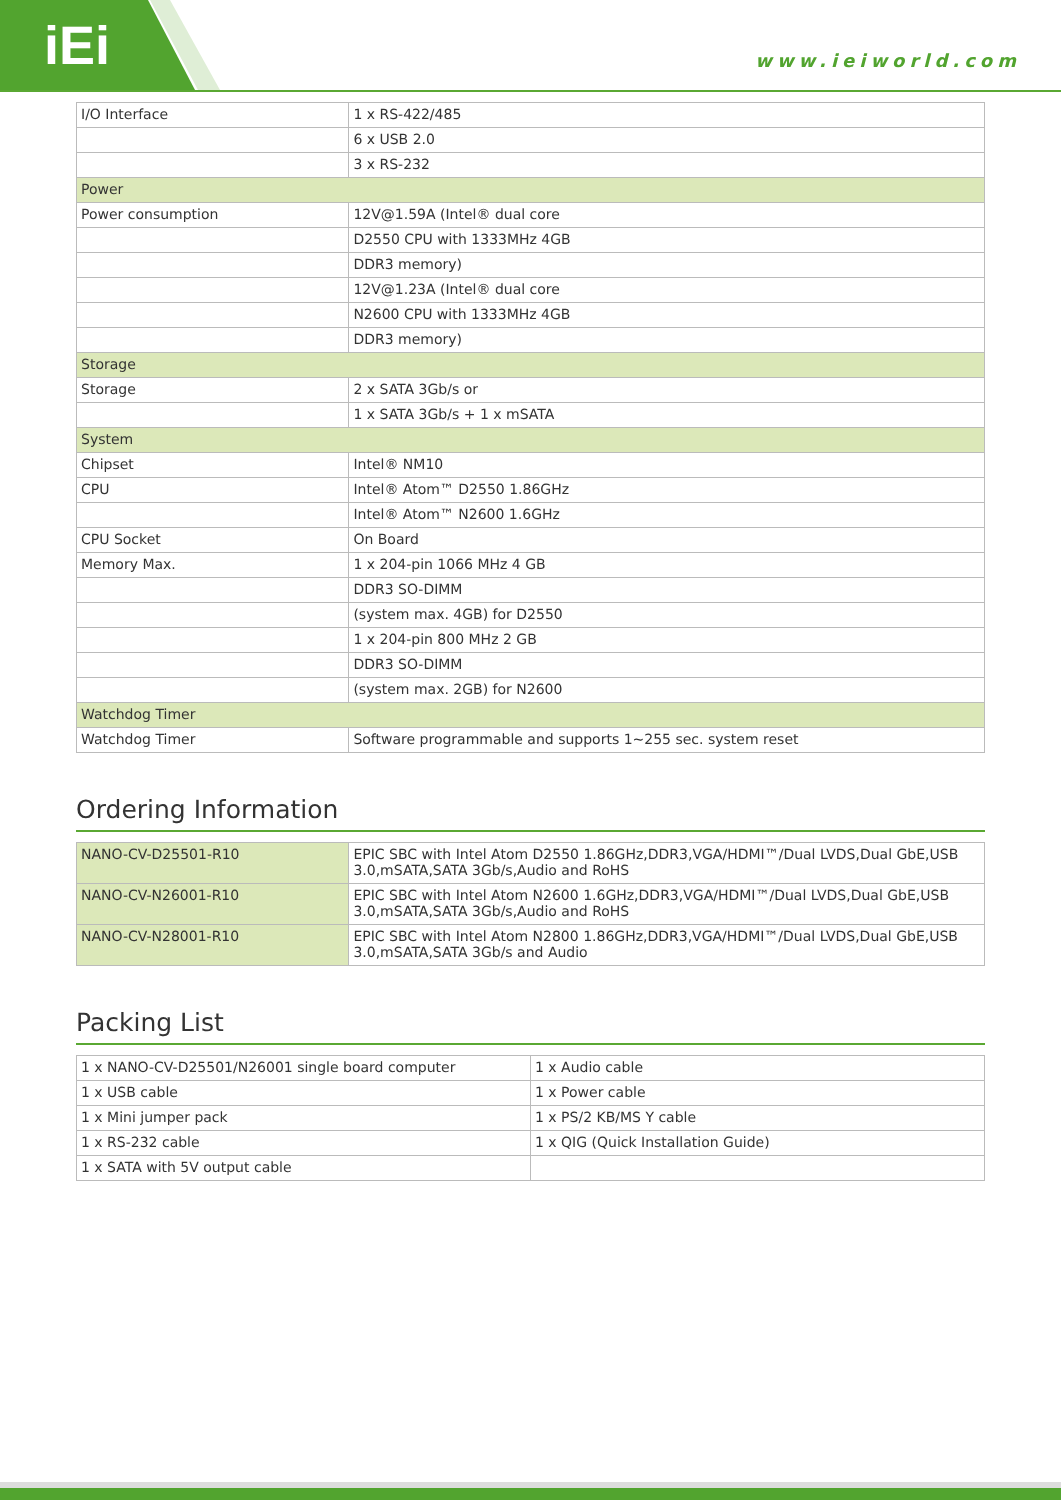iEi
www.ieiworld.com
| I/O Interface | 1 x RS-422/485 |
| | 6 x USB 2.0 |
| | 3 x RS-232 |
| Power | |
| Power consumption | 12V@1.59A (Intel® dual core |
| | D2550 CPU with 1333MHz 4GB |
| | DDR3 memory) |
| | 12V@1.23A (Intel® dual core |
| | N2600 CPU with 1333MHz 4GB |
| | DDR3 memory) |
| Storage | |
| Storage | 2 x SATA 3Gb/s or |
| | 1 x SATA 3Gb/s + 1 x mSATA |
| System | |
| Chipset | Intel® NM10 |
| CPU | Intel® Atom™ D2550 1.86GHz |
| | Intel® Atom™ N2600 1.6GHz |
| CPU Socket | On Board |
| Memory Max. | 1 x 204-pin 1066 MHz 4 GB |
| | DDR3 SO-DIMM |
| | (system max. 4GB) for D2550 |
| | 1 x 204-pin 800 MHz 2 GB |
| | DDR3 SO-DIMM |
| | (system max. 2GB) for N2600 |
| Watchdog Timer | |
| Watchdog Timer | Software programmable and supports 1~255 sec. system reset |
Ordering Information
| NANO-CV-D25501-R10 | EPIC SBC with Intel Atom D2550 1.86GHz,DDR3,VGA/HDMI™/Dual LVDS,Dual GbE,USB 3.0,mSATA,SATA 3Gb/s,Audio and RoHS |
| NANO-CV-N26001-R10 | EPIC SBC with Intel Atom N2600 1.6GHz,DDR3,VGA/HDMI™/Dual LVDS,Dual GbE,USB 3.0,mSATA,SATA 3Gb/s,Audio and RoHS |
| NANO-CV-N28001-R10 | EPIC SBC with Intel Atom N2800 1.86GHz,DDR3,VGA/HDMI™/Dual LVDS,Dual GbE,USB 3.0,mSATA,SATA 3Gb/s and Audio |
Packing List
| 1 x NANO-CV-D25501/N26001 single board computer | 1 x Audio cable |
| 1 x USB cable | 1 x Power cable |
| 1 x Mini jumper pack | 1 x PS/2 KB/MS Y cable |
| 1 x RS-232 cable | 1 x QIG (Quick Installation Guide) |
| 1 x SATA with 5V output cable | |